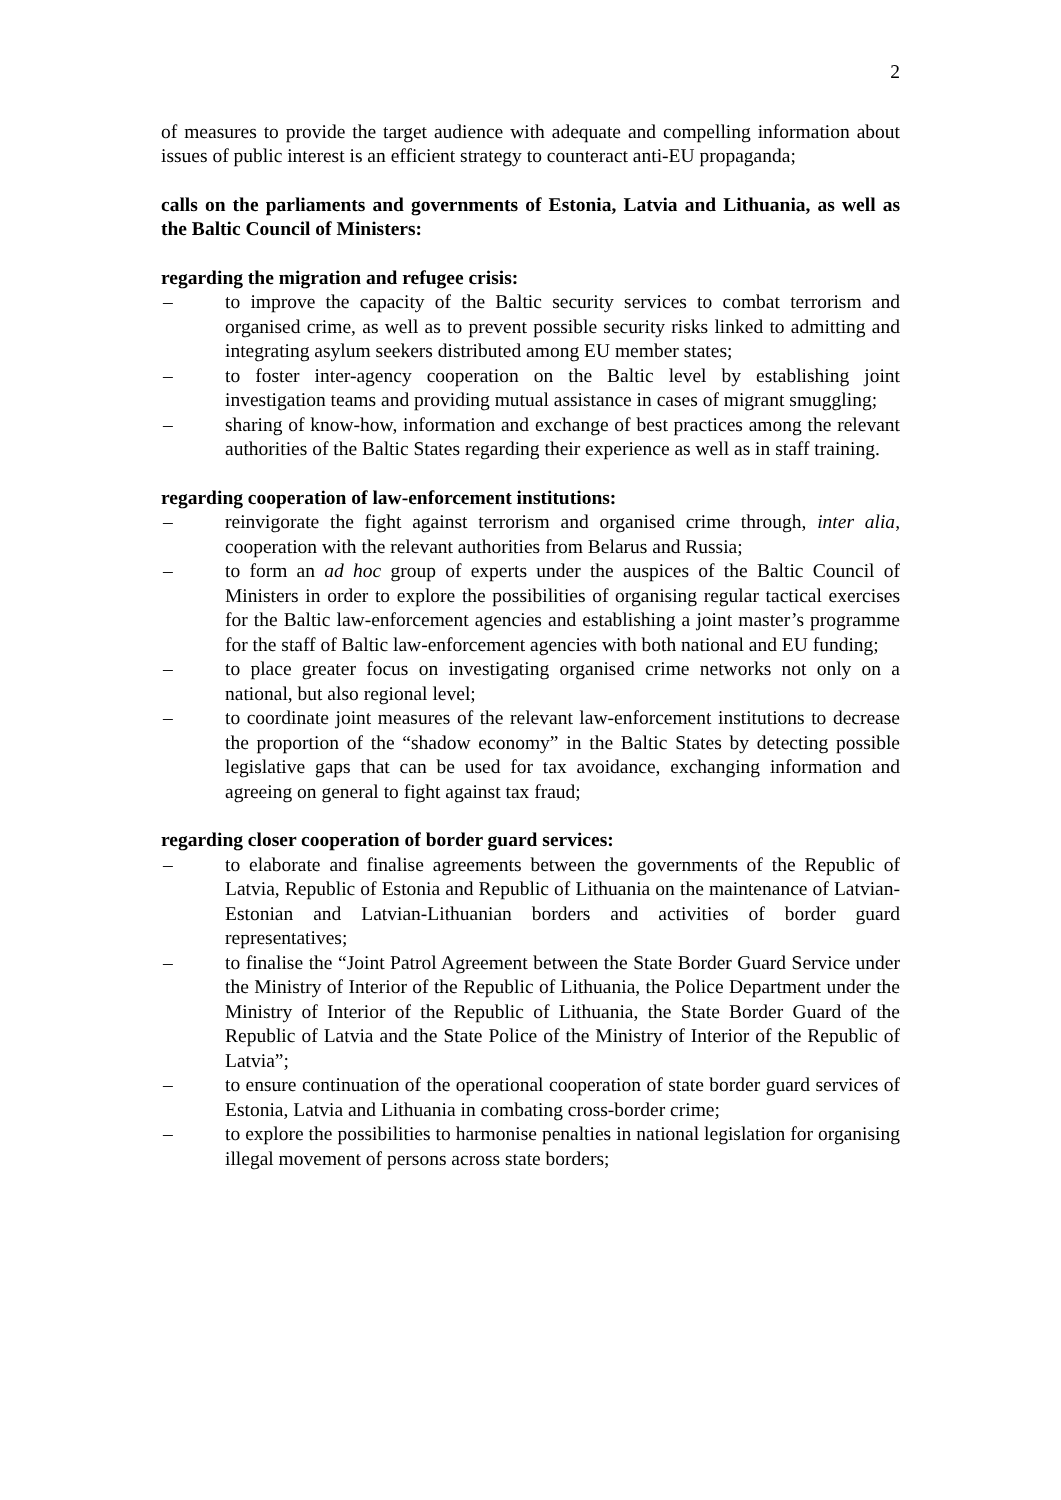2
of measures to provide the target audience with adequate and compelling information about issues of public interest is an efficient strategy to counteract anti-EU propaganda;
calls on the parliaments and governments of Estonia, Latvia and Lithuania, as well as the Baltic Council of Ministers:
regarding the migration and refugee crisis:
– to improve the capacity of the Baltic security services to combat terrorism and organised crime, as well as to prevent possible security risks linked to admitting and integrating asylum seekers distributed among EU member states;
– to foster inter-agency cooperation on the Baltic level by establishing joint investigation teams and providing mutual assistance in cases of migrant smuggling;
– sharing of know-how, information and exchange of best practices among the relevant authorities of the Baltic States regarding their experience as well as in staff training.
regarding cooperation of law-enforcement institutions:
– reinvigorate the fight against terrorism and organised crime through, inter alia, cooperation with the relevant authorities from Belarus and Russia;
– to form an ad hoc group of experts under the auspices of the Baltic Council of Ministers in order to explore the possibilities of organising regular tactical exercises for the Baltic law-enforcement agencies and establishing a joint master’s programme for the staff of Baltic law-enforcement agencies with both national and EU funding;
– to place greater focus on investigating organised crime networks not only on a national, but also regional level;
– to coordinate joint measures of the relevant law-enforcement institutions to decrease the proportion of the “shadow economy” in the Baltic States by detecting possible legislative gaps that can be used for tax avoidance, exchanging information and agreeing on general to fight against tax fraud;
regarding closer cooperation of border guard services:
– to elaborate and finalise agreements between the governments of the Republic of Latvia, Republic of Estonia and Republic of Lithuania on the maintenance of Latvian-Estonian and Latvian-Lithuanian borders and activities of border guard representatives;
– to finalise the “Joint Patrol Agreement between the State Border Guard Service under the Ministry of Interior of the Republic of Lithuania, the Police Department under the Ministry of Interior of the Republic of Lithuania, the State Border Guard of the Republic of Latvia and the State Police of the Ministry of Interior of the Republic of Latvia”;
– to ensure continuation of the operational cooperation of state border guard services of Estonia, Latvia and Lithuania in combating cross-border crime;
– to explore the possibilities to harmonise penalties in national legislation for organising illegal movement of persons across state borders;